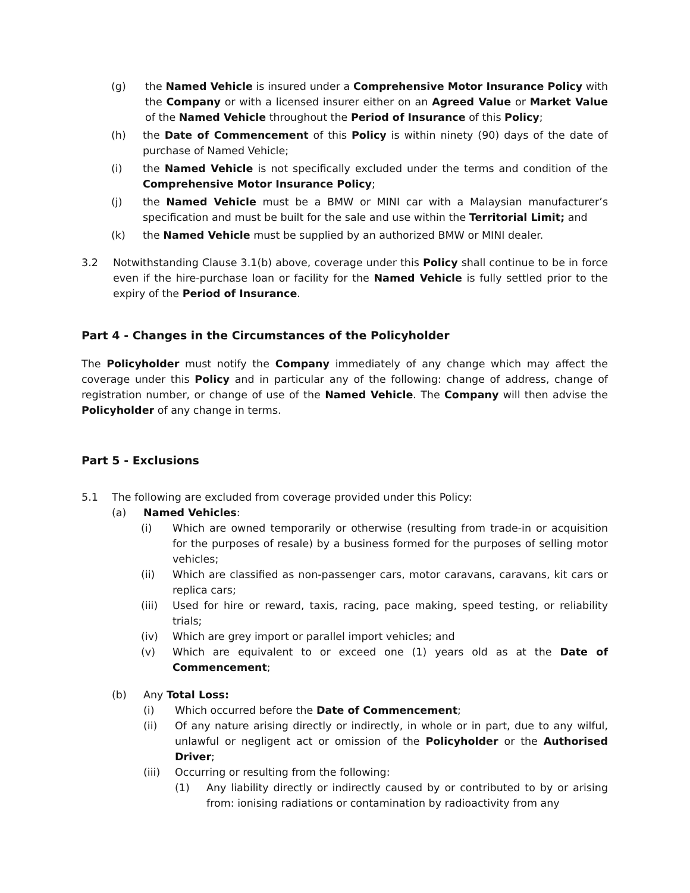(g) the Named Vehicle is insured under a Comprehensive Motor Insurance Policy with the Company or with a licensed insurer either on an Agreed Value or Market Value of the Named Vehicle throughout the Period of Insurance of this Policy;
(h) the Date of Commencement of this Policy is within ninety (90) days of the date of purchase of Named Vehicle;
(i) the Named Vehicle is not specifically excluded under the terms and condition of the Comprehensive Motor Insurance Policy;
(j) the Named Vehicle must be a BMW or MINI car with a Malaysian manufacturer’s specification and must be built for the sale and use within the Territorial Limit; and
(k) the Named Vehicle must be supplied by an authorized BMW or MINI dealer.
3.2 Notwithstanding Clause 3.1(b) above, coverage under this Policy shall continue to be in force even if the hire-purchase loan or facility for the Named Vehicle is fully settled prior to the expiry of the Period of Insurance.
Part 4 - Changes in the Circumstances of the Policyholder
The Policyholder must notify the Company immediately of any change which may affect the coverage under this Policy and in particular any of the following: change of address, change of registration number, or change of use of the Named Vehicle. The Company will then advise the Policyholder of any change in terms.
Part 5 - Exclusions
5.1 The following are excluded from coverage provided under this Policy:
(a) Named Vehicles:
(i) Which are owned temporarily or otherwise (resulting from trade-in or acquisition for the purposes of resale) by a business formed for the purposes of selling motor vehicles;
(ii) Which are classified as non-passenger cars, motor caravans, caravans, kit cars or replica cars;
(iii) Used for hire or reward, taxis, racing, pace making, speed testing, or reliability trials;
(iv) Which are grey import or parallel import vehicles; and
(v) Which are equivalent to or exceed one (1) years old as at the Date of Commencement;
(b) Any Total Loss:
(i) Which occurred before the Date of Commencement;
(ii) Of any nature arising directly or indirectly, in whole or in part, due to any wilful, unlawful or negligent act or omission of the Policyholder or the Authorised Driver;
(iii) Occurring or resulting from the following:
(1) Any liability directly or indirectly caused by or contributed to by or arising from: ionising radiations or contamination by radioactivity from any